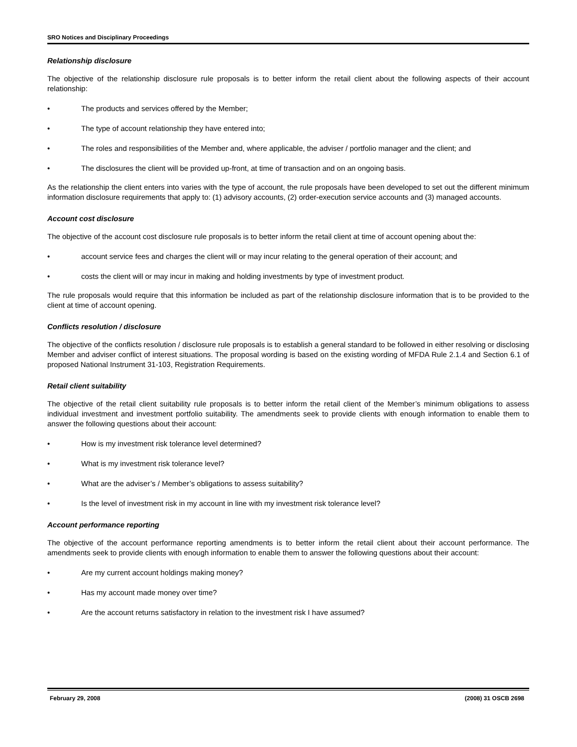SRO Notices and Disciplinary Proceedings
Relationship disclosure
The objective of the relationship disclosure rule proposals is to better inform the retail client about the following aspects of their account relationship:
• The products and services offered by the Member;
• The type of account relationship they have entered into;
• The roles and responsibilities of the Member and, where applicable, the adviser / portfolio manager and the client; and
• The disclosures the client will be provided up-front, at time of transaction and on an ongoing basis.
As the relationship the client enters into varies with the type of account, the rule proposals have been developed to set out the different minimum information disclosure requirements that apply to: (1) advisory accounts, (2) order-execution service accounts and (3) managed accounts.
Account cost disclosure
The objective of the account cost disclosure rule proposals is to better inform the retail client at time of account opening about the:
• account service fees and charges the client will or may incur relating to the general operation of their account; and
• costs the client will or may incur in making and holding investments by type of investment product.
The rule proposals would require that this information be included as part of the relationship disclosure information that is to be provided to the client at time of account opening.
Conflicts resolution / disclosure
The objective of the conflicts resolution / disclosure rule proposals is to establish a general standard to be followed in either resolving or disclosing Member and adviser conflict of interest situations. The proposal wording is based on the existing wording of MFDA Rule 2.1.4 and Section 6.1 of proposed National Instrument 31-103, Registration Requirements.
Retail client suitability
The objective of the retail client suitability rule proposals is to better inform the retail client of the Member’s minimum obligations to assess individual investment and investment portfolio suitability. The amendments seek to provide clients with enough information to enable them to answer the following questions about their account:
• How is my investment risk tolerance level determined?
• What is my investment risk tolerance level?
• What are the adviser’s / Member’s obligations to assess suitability?
• Is the level of investment risk in my account in line with my investment risk tolerance level?
Account performance reporting
The objective of the account performance reporting amendments is to better inform the retail client about their account performance. The amendments seek to provide clients with enough information to enable them to answer the following questions about their account:
• Are my current account holdings making money?
• Has my account made money over time?
• Are the account returns satisfactory in relation to the investment risk I have assumed?
February 29, 2008 (2008) 31 OSCB 2698